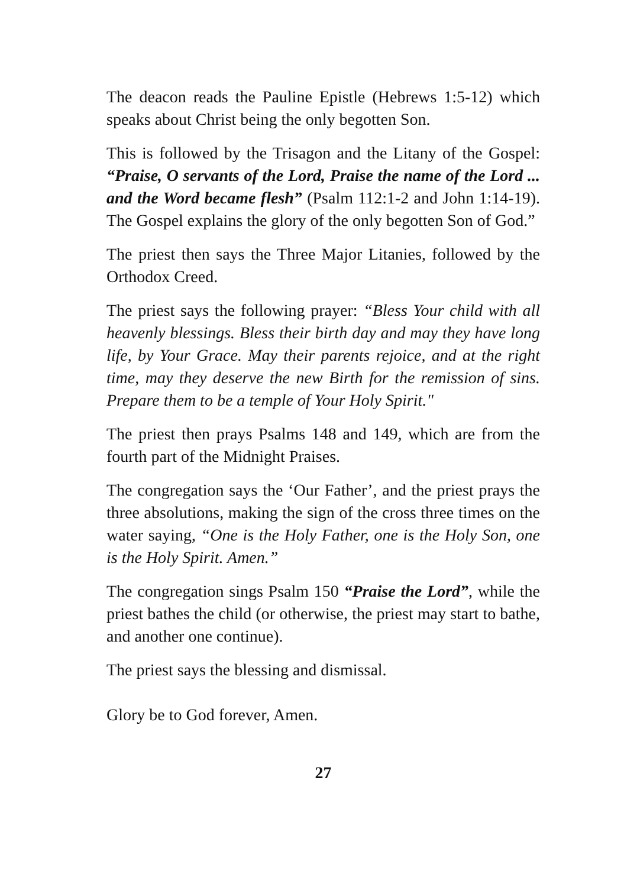The deacon reads the Pauline Epistle (Hebrews 1:5-12) which speaks about Christ being the only begotten Son.
This is followed by the Trisagon and the Litany of the Gospel: “Praise, O servants of the Lord, Praise the name of the Lord ... and the Word became flesh” (Psalm 112:1-2 and John 1:14-19). The Gospel explains the glory of the only begotten Son of God.”
The priest then says the Three Major Litanies, followed by the Orthodox Creed.
The priest says the following prayer: “Bless Your child with all heavenly blessings. Bless their birth day and may they have long life, by Your Grace. May their parents rejoice, and at the right time, may they deserve the new Birth for the remission of sins. Prepare them to be a temple of Your Holy Spirit."
The priest then prays Psalms 148 and 149, which are from the fourth part of the Midnight Praises.
The congregation says the ‘Our Father’, and the priest prays the three absolutions, making the sign of the cross three times on the water saying, “One is the Holy Father, one is the Holy Son, one is the Holy Spirit. Amen.”
The congregation sings Psalm 150 “Praise the Lord”, while the priest bathes the child (or otherwise, the priest may start to bathe, and another one continue).
The priest says the blessing and dismissal.
Glory be to God forever, Amen.
27